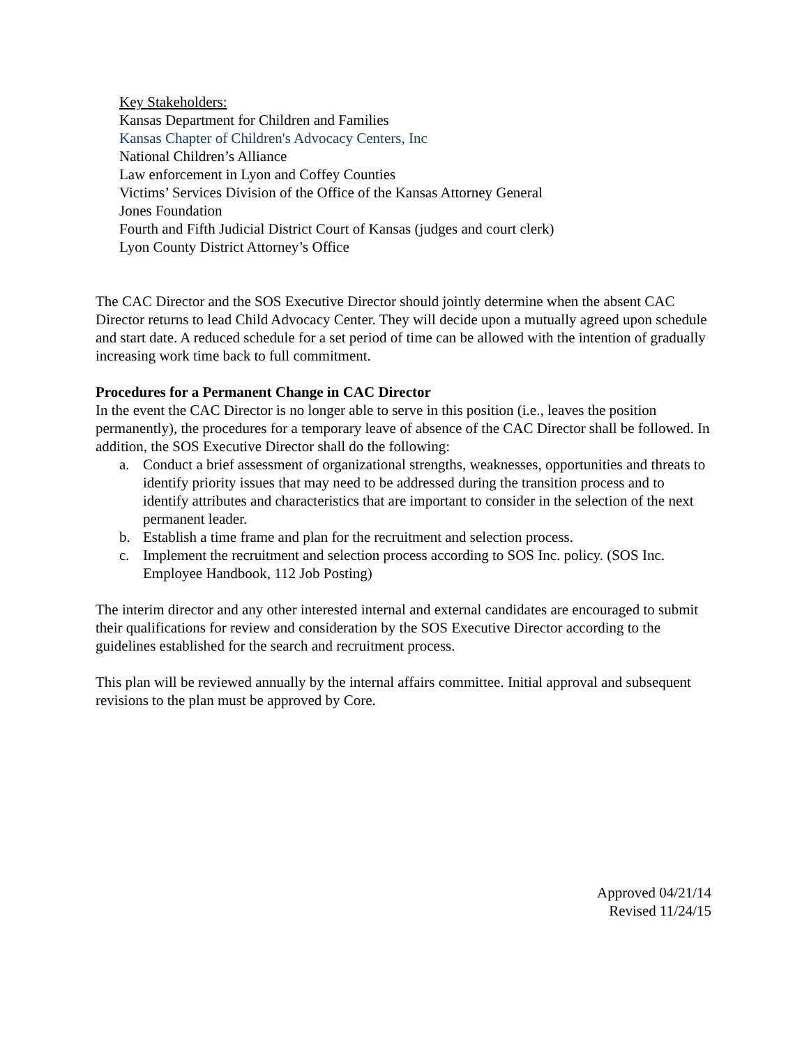Key Stakeholders:
Kansas Department for Children and Families
Kansas Chapter of Children's Advocacy Centers, Inc
National Children’s Alliance
Law enforcement in Lyon and Coffey Counties
Victims’ Services Division of the Office of the Kansas Attorney General
Jones Foundation
Fourth and Fifth Judicial District Court of Kansas (judges and court clerk)
Lyon County District Attorney’s Office
The CAC Director and the SOS Executive Director should jointly determine when the absent CAC Director returns to lead Child Advocacy Center. They will decide upon a mutually agreed upon schedule and start date. A reduced schedule for a set period of time can be allowed with the intention of gradually increasing work time back to full commitment.
Procedures for a Permanent Change in CAC Director
In the event the CAC Director is no longer able to serve in this position (i.e., leaves the position permanently), the procedures for a temporary leave of absence of the CAC Director shall be followed. In addition, the SOS Executive Director shall do the following:
a. Conduct a brief assessment of organizational strengths, weaknesses, opportunities and threats to identify priority issues that may need to be addressed during the transition process and to identify attributes and characteristics that are important to consider in the selection of the next permanent leader.
b. Establish a time frame and plan for the recruitment and selection process.
c. Implement the recruitment and selection process according to SOS Inc. policy. (SOS Inc. Employee Handbook, 112 Job Posting)
The interim director and any other interested internal and external candidates are encouraged to submit their qualifications for review and consideration by the SOS Executive Director according to the guidelines established for the search and recruitment process.
This plan will be reviewed annually by the internal affairs committee. Initial approval and subsequent revisions to the plan must be approved by Core.
Approved 04/21/14
Revised 11/24/15